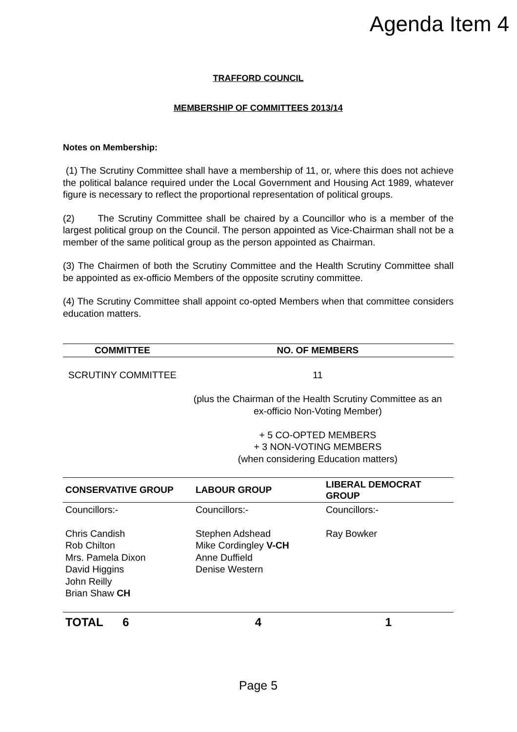Agenda Item 4
TRAFFORD COUNCIL
MEMBERSHIP OF COMMITTEES 2013/14
Notes on Membership:
(1) The Scrutiny Committee shall have a membership of 11, or, where this does not achieve the political balance required under the Local Government and Housing Act 1989, whatever figure is necessary to reflect the proportional representation of political groups.
(2) The Scrutiny Committee shall be chaired by a Councillor who is a member of the largest political group on the Council. The person appointed as Vice-Chairman shall not be a member of the same political group as the person appointed as Chairman.
(3) The Chairmen of both the Scrutiny Committee and the Health Scrutiny Committee shall be appointed as ex-officio Members of the opposite scrutiny committee.
(4) The Scrutiny Committee shall appoint co-opted Members when that committee considers education matters.
| COMMITTEE | NO. OF MEMBERS |
| --- | --- |
| SCRUTINY COMMITTEE | 11 (plus the Chairman of the Health Scrutiny Committee as an ex-officio Non-Voting Member) + 5 CO-OPTED MEMBERS + 3 NON-VOTING MEMBERS (when considering Education matters) |
| CONSERVATIVE GROUP | LABOUR GROUP | LIBERAL DEMOCRAT GROUP |
| --- | --- | --- |
| Councillors:- Chris Candish Rob Chilton Mrs. Pamela Dixon David Higgins John Reilly Brian Shaw CH | Councillors:- Stephen Adshead Mike Cordingley V-CH Anne Duffield Denise Western | Councillors:- Ray Bowker |
| TOTAL 6 | 4 | 1 |
Page 5